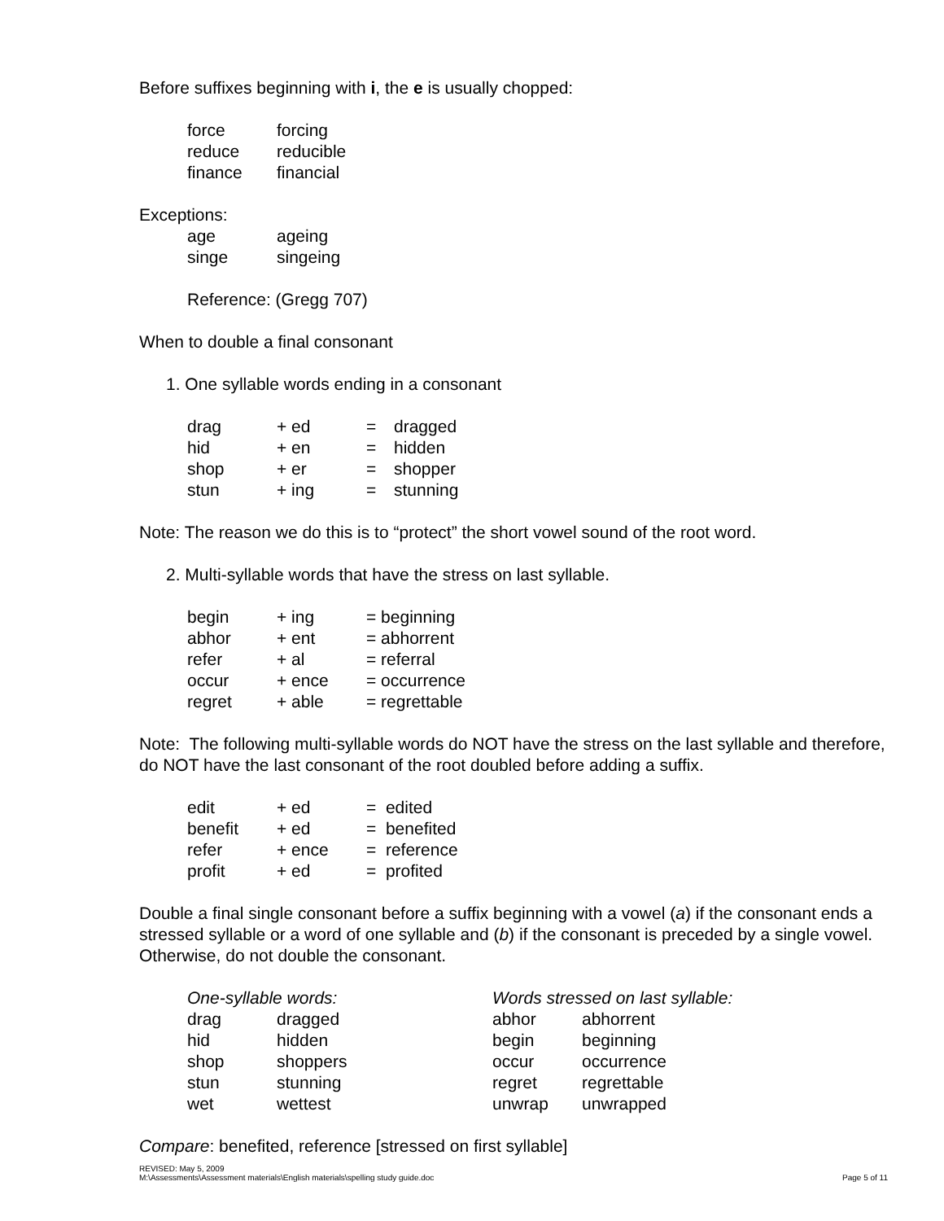Before suffixes beginning with i, the e is usually chopped:
| force | forcing |
| reduce | reducible |
| finance | financial |
Exceptions:
| age | ageing |
| singe | singeing |
Reference: (Gregg 707)
When to double a final consonant
1. One syllable words ending in a consonant
| drag | + ed | = | dragged |
| hid | + en | = | hidden |
| shop | + er | = | shopper |
| stun | + ing | = | stunning |
Note: The reason we do this is to “protect” the short vowel sound of the root word.
2. Multi-syllable words that have the stress on last syllable.
| begin | + ing | = beginning |
| abhor | + ent | = abhorrent |
| refer | + al | = referral |
| occur | + ence | = occurrence |
| regret | + able | = regrettable |
Note: The following multi-syllable words do NOT have the stress on the last syllable and therefore, do NOT have the last consonant of the root doubled before adding a suffix.
| edit | + ed | = edited |
| benefit | + ed | = benefited |
| refer | + ence | = reference |
| profit | + ed | = profited |
Double a final single consonant before a suffix beginning with a vowel (a) if the consonant ends a stressed syllable or a word of one syllable and (b) if the consonant is preceded by a single vowel. Otherwise, do not double the consonant.
| One-syllable words: | | Words stressed on last syllable: | |
| drag | dragged | abhor | abhorrent |
| hid | hidden | begin | beginning |
| shop | shoppers | occur | occurrence |
| stun | stunning | regret | regrettable |
| wet | wettest | unwrap | unwrapped |
Compare: benefited, reference [stressed on first syllable]
REVISED: May 5, 2009
M:\Assessments\Assessment materials\English materials\spelling study guide.doc
Page 5 of 11